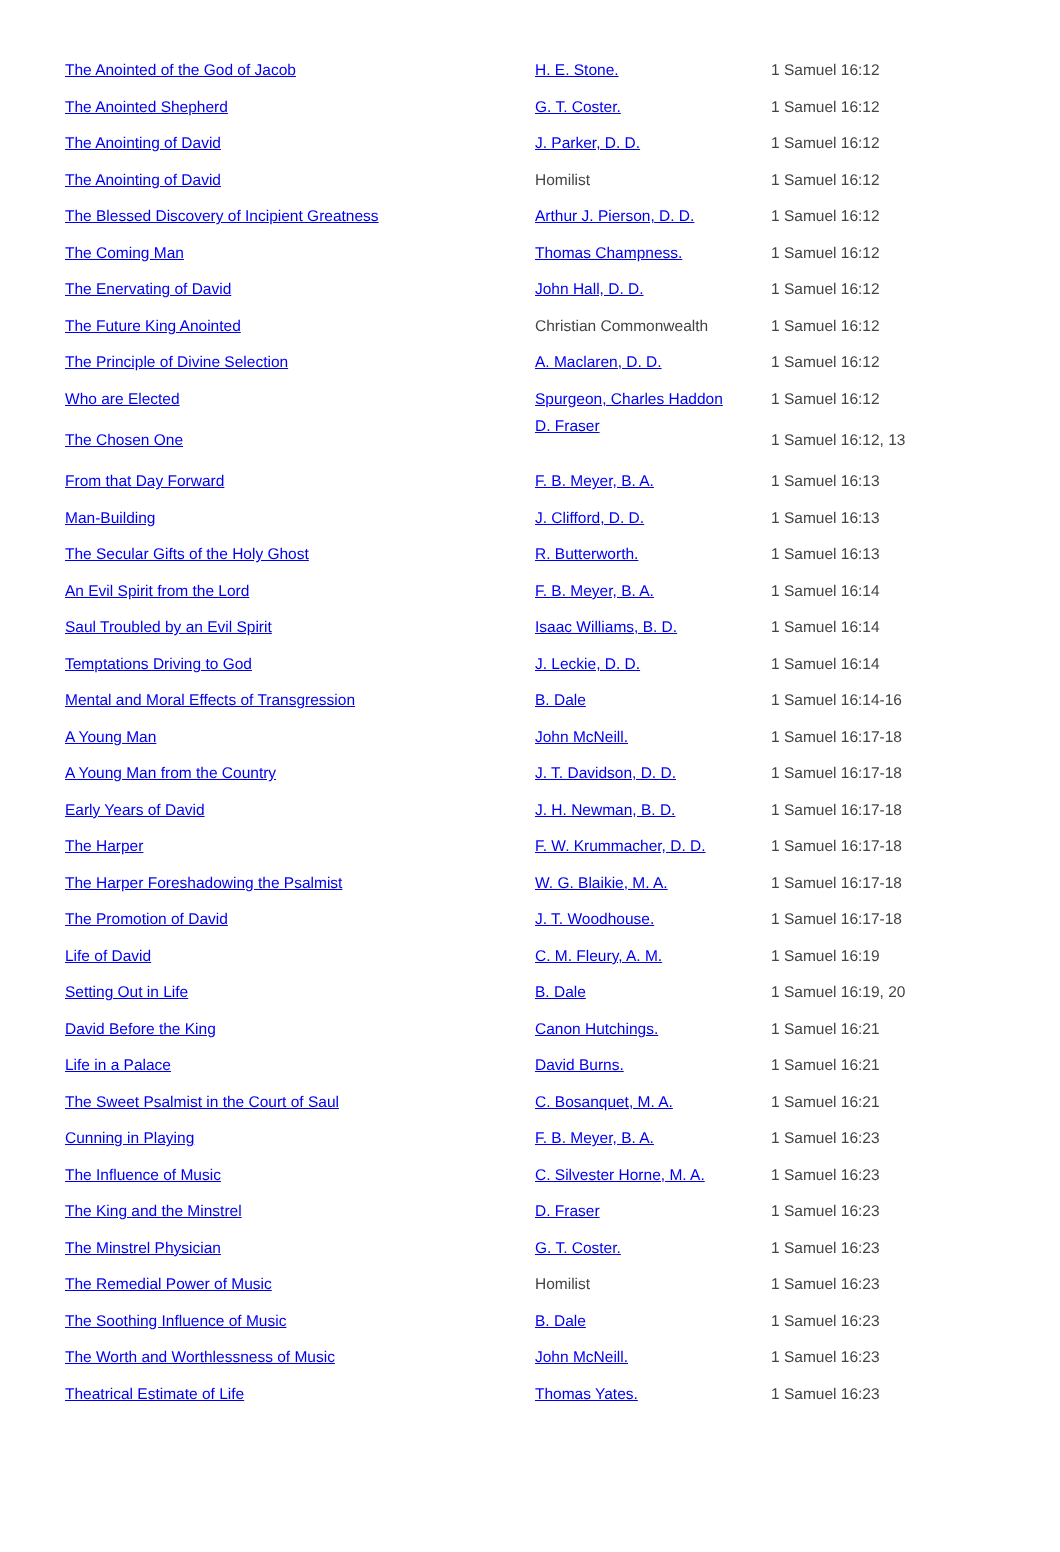| The Anointed of the God of Jacob | H. E. Stone. | 1 Samuel 16:12 |
| The Anointed Shepherd | G. T. Coster. | 1 Samuel 16:12 |
| The Anointing of David | J. Parker, D. D. | 1 Samuel 16:12 |
| The Anointing of David | Homilist | 1 Samuel 16:12 |
| The Blessed Discovery of Incipient Greatness | Arthur J. Pierson, D. D. | 1 Samuel 16:12 |
| The Coming Man | Thomas Champness. | 1 Samuel 16:12 |
| The Enervating of David | John Hall, D. D. | 1 Samuel 16:12 |
| The Future King Anointed | Christian Commonwealth | 1 Samuel 16:12 |
| The Principle of Divine Selection | A. Maclaren, D. D. | 1 Samuel 16:12 |
| Who are Elected | Spurgeon, Charles Haddon | 1 Samuel 16:12 |
| The Chosen One | D. Fraser | 1 Samuel 16:12, 13 |
| From that Day Forward | F. B. Meyer, B. A. | 1 Samuel 16:13 |
| Man-Building | J. Clifford, D. D. | 1 Samuel 16:13 |
| The Secular Gifts of the Holy Ghost | R. Butterworth. | 1 Samuel 16:13 |
| An Evil Spirit from the Lord | F. B. Meyer, B. A. | 1 Samuel 16:14 |
| Saul Troubled by an Evil Spirit | Isaac Williams, B. D. | 1 Samuel 16:14 |
| Temptations Driving to God | J. Leckie, D. D. | 1 Samuel 16:14 |
| Mental and Moral Effects of Transgression | B. Dale | 1 Samuel 16:14-16 |
| A Young Man | John McNeill. | 1 Samuel 16:17-18 |
| A Young Man from the Country | J. T. Davidson, D. D. | 1 Samuel 16:17-18 |
| Early Years of David | J. H. Newman, B. D. | 1 Samuel 16:17-18 |
| The Harper | F. W. Krummacher, D. D. | 1 Samuel 16:17-18 |
| The Harper Foreshadowing the Psalmist | W. G. Blaikie, M. A. | 1 Samuel 16:17-18 |
| The Promotion of David | J. T. Woodhouse. | 1 Samuel 16:17-18 |
| Life of David | C. M. Fleury, A. M. | 1 Samuel 16:19 |
| Setting Out in Life | B. Dale | 1 Samuel 16:19, 20 |
| David Before the King | Canon Hutchings. | 1 Samuel 16:21 |
| Life in a Palace | David Burns. | 1 Samuel 16:21 |
| The Sweet Psalmist in the Court of Saul | C. Bosanquet, M. A. | 1 Samuel 16:21 |
| Cunning in Playing | F. B. Meyer, B. A. | 1 Samuel 16:23 |
| The Influence of Music | C. Silvester Horne, M. A. | 1 Samuel 16:23 |
| The King and the Minstrel | D. Fraser | 1 Samuel 16:23 |
| The Minstrel Physician | G. T. Coster. | 1 Samuel 16:23 |
| The Remedial Power of Music | Homilist | 1 Samuel 16:23 |
| The Soothing Influence of Music | B. Dale | 1 Samuel 16:23 |
| The Worth and Worthlessness of Music | John McNeill. | 1 Samuel 16:23 |
| Theatrical Estimate of Life | Thomas Yates. | 1 Samuel 16:23 |